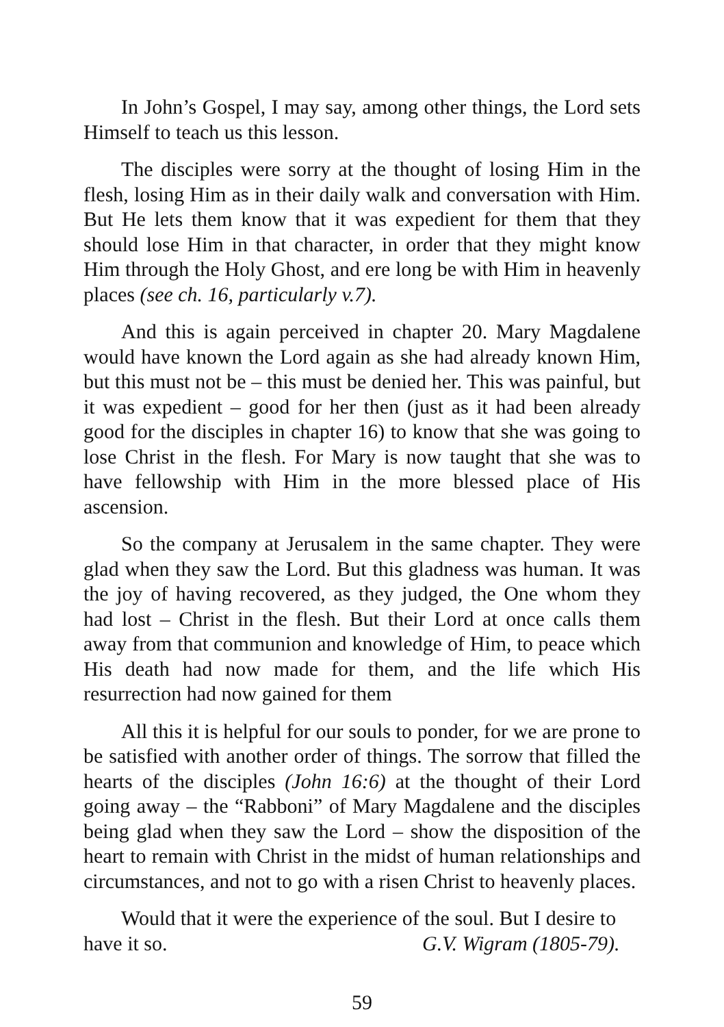In John’s Gospel, I may say, among other things, the Lord sets Himself to teach us this lesson.
The disciples were sorry at the thought of losing Him in the flesh, losing Him as in their daily walk and conversation with Him. But He lets them know that it was expedient for them that they should lose Him in that character, in order that they might know Him through the Holy Ghost, and ere long be with Him in heavenly places (see ch. 16, particularly v.7).
And this is again perceived in chapter 20. Mary Magdalene would have known the Lord again as she had already known Him, but this must not be – this must be denied her. This was painful, but it was expedient – good for her then (just as it had been already good for the disciples in chapter 16) to know that she was going to lose Christ in the flesh. For Mary is now taught that she was to have fellowship with Him in the more blessed place of His ascension.
So the company at Jerusalem in the same chapter. They were glad when they saw the Lord. But this gladness was human. It was the joy of having recovered, as they judged, the One whom they had lost – Christ in the flesh. But their Lord at once calls them away from that communion and knowledge of Him, to peace which His death had now made for them, and the life which His resurrection had now gained for them
All this it is helpful for our souls to ponder, for we are prone to be satisfied with another order of things. The sorrow that filled the hearts of the disciples (John 16:6) at the thought of their Lord going away – the “Rabboni” of Mary Magdalene and the disciples being glad when they saw the Lord – show the disposition of the heart to remain with Christ in the midst of human relationships and circumstances, and not to go with a risen Christ to heavenly places.
Would that it were the experience of the soul. But I desire to have it so. G.V. Wigram (1805-79).
59